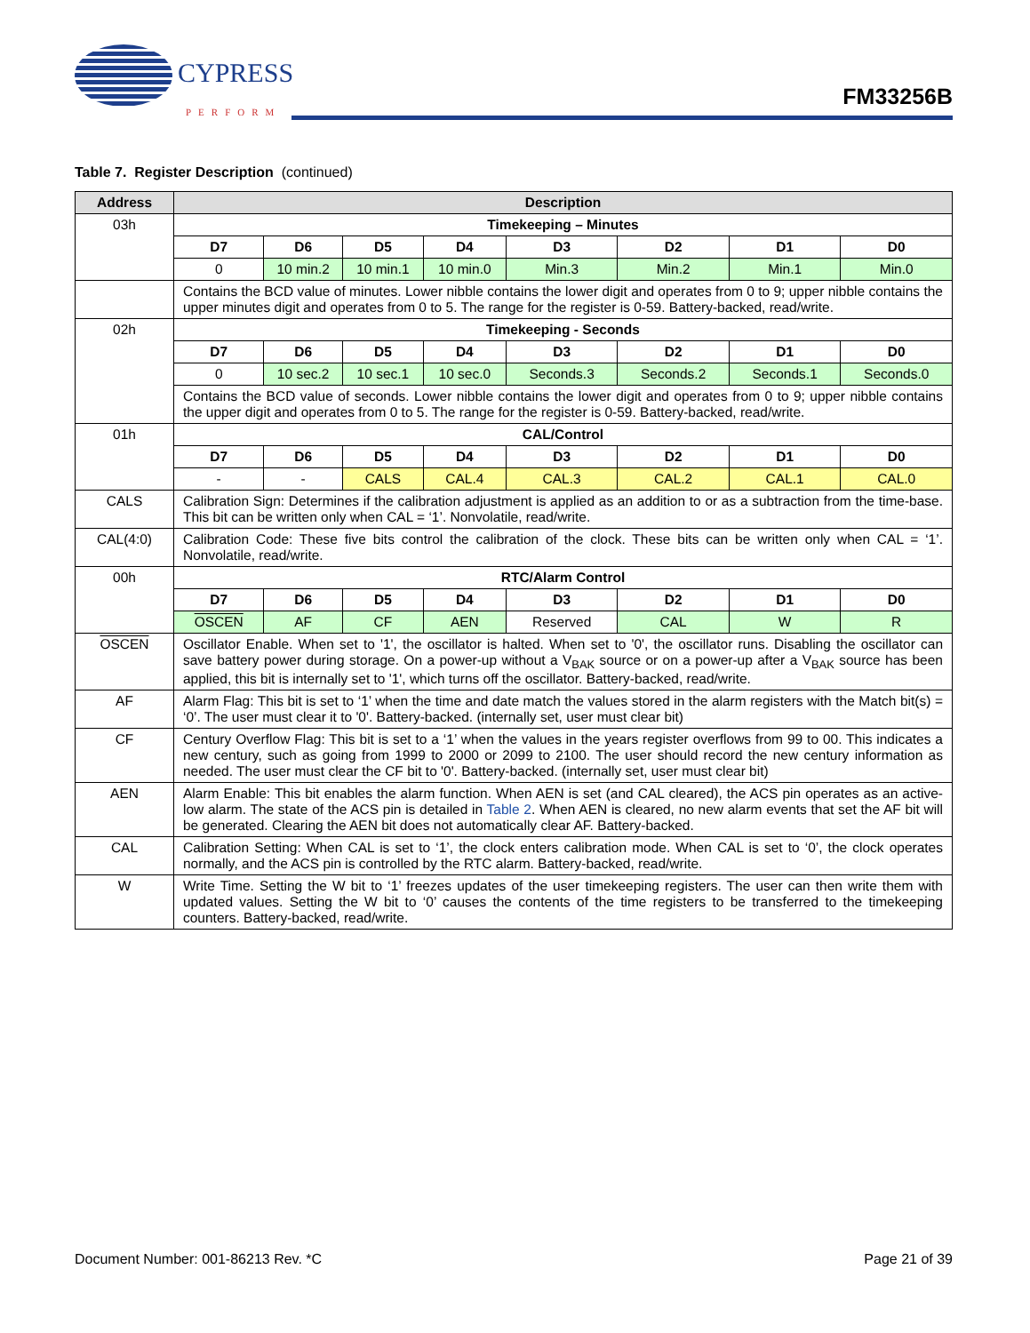CYPRESS
PERFORM
FM33256B
Table 7. Register Description (continued)
| Address | Description | | | | | | | |
| --- | --- | --- | --- | --- | --- | --- | --- | --- |
| 03h | Timekeeping – Minutes | | | | | | | |
| | D7 | D6 | D5 | D4 | D3 | D2 | D1 | D0 |
| | 0 | 10 min.2 | 10 min.1 | 10 min.0 | Min.3 | Min.2 | Min.1 | Min.0 |
| | Contains the BCD value of minutes. Lower nibble contains the lower digit and operates from 0 to 9; upper nibble contains the upper minutes digit and operates from 0 to 5. The range for the register is 0-59. Battery-backed, read/write. | | | | | | | |
| 02h | Timekeeping - Seconds | | | | | | | |
| | D7 | D6 | D5 | D4 | D3 | D2 | D1 | D0 |
| | 0 | 10 sec.2 | 10 sec.1 | 10 sec.0 | Seconds.3 | Seconds.2 | Seconds.1 | Seconds.0 |
| | Contains the BCD value of seconds. Lower nibble contains the lower digit and operates from 0 to 9; upper nibble contains the upper digit and operates from 0 to 5. The range for the register is 0-59. Battery-backed, read/write. | | | | | | | |
| 01h | CAL/Control | | | | | | | |
| | D7 | D6 | D5 | D4 | D3 | D2 | D1 | D0 |
| | - | - | CALS | CAL.4 | CAL.3 | CAL.2 | CAL.1 | CAL.0 |
| CALS | Calibration Sign: Determines if the calibration adjustment is applied as an addition to or as a subtraction from the time-base. This bit can be written only when CAL = ‘1’. Nonvolatile, read/write. | | | | | | | |
| CAL(4:0) | Calibration Code: These five bits control the calibration of the clock. These bits can be written only when CAL = ‘1’. Nonvolatile, read/write. | | | | | | | |
| 00h | RTC/Alarm Control | | | | | | | |
| | D7 | D6 | D5 | D4 | D3 | D2 | D1 | D0 |
| | OSCEN | AF | CF | AEN | Reserved | CAL | W | R |
| OSCEN | Oscillator Enable. When set to '1', the oscillator is halted. When set to '0', the oscillator runs. Disabling the oscillator can save battery power during storage. On a power-up without a V<sub>BAK</sub> source or on a power-up after a V<sub>BAK</sub> source has been applied, this bit is internally set to '1', which turns off the oscillator. Battery-backed, read/write. | | | | | | | |
| AF | Alarm Flag: This bit is set to ‘1’ when the time and date match the values stored in the alarm registers with the Match bit(s) = ‘0’. The user must clear it to '0'. Battery-backed. (internally set, user must clear bit) | | | | | | | |
| CF | Century Overflow Flag: This bit is set to a ‘1’ when the values in the years register overflows from 99 to 00. This indicates a new century, such as going from 1999 to 2000 or 2099 to 2100. The user should record the new century information as needed. The user must clear the CF bit to '0'. Battery-backed. (internally set, user must clear bit) | | | | | | | |
| AEN | Alarm Enable: This bit enables the alarm function. When AEN is set (and CAL cleared), the ACS pin operates as an active-low alarm. The state of the ACS pin is detailed in Table 2 . When AEN is cleared, no new alarm events that set the AF bit will be generated. Clearing the AEN bit does not automatically clear AF. Battery-backed. | | | | | | | |
| CAL | Calibration Setting: When CAL is set to ‘1’, the clock enters calibration mode. When CAL is set to ‘0’, the clock operates normally, and the ACS pin is controlled by the RTC alarm. Battery-backed, read/write. | | | | | | | |
| W | Write Time. Setting the W bit to ‘1’ freezes updates of the user timekeeping registers. The user can then write them with updated values. Setting the W bit to ‘0’ causes the contents of the time registers to be transferred to the timekeeping counters. Battery-backed, read/write. | | | | | | | |
Document Number: 001-86213 Rev. *C Page 21 of 39